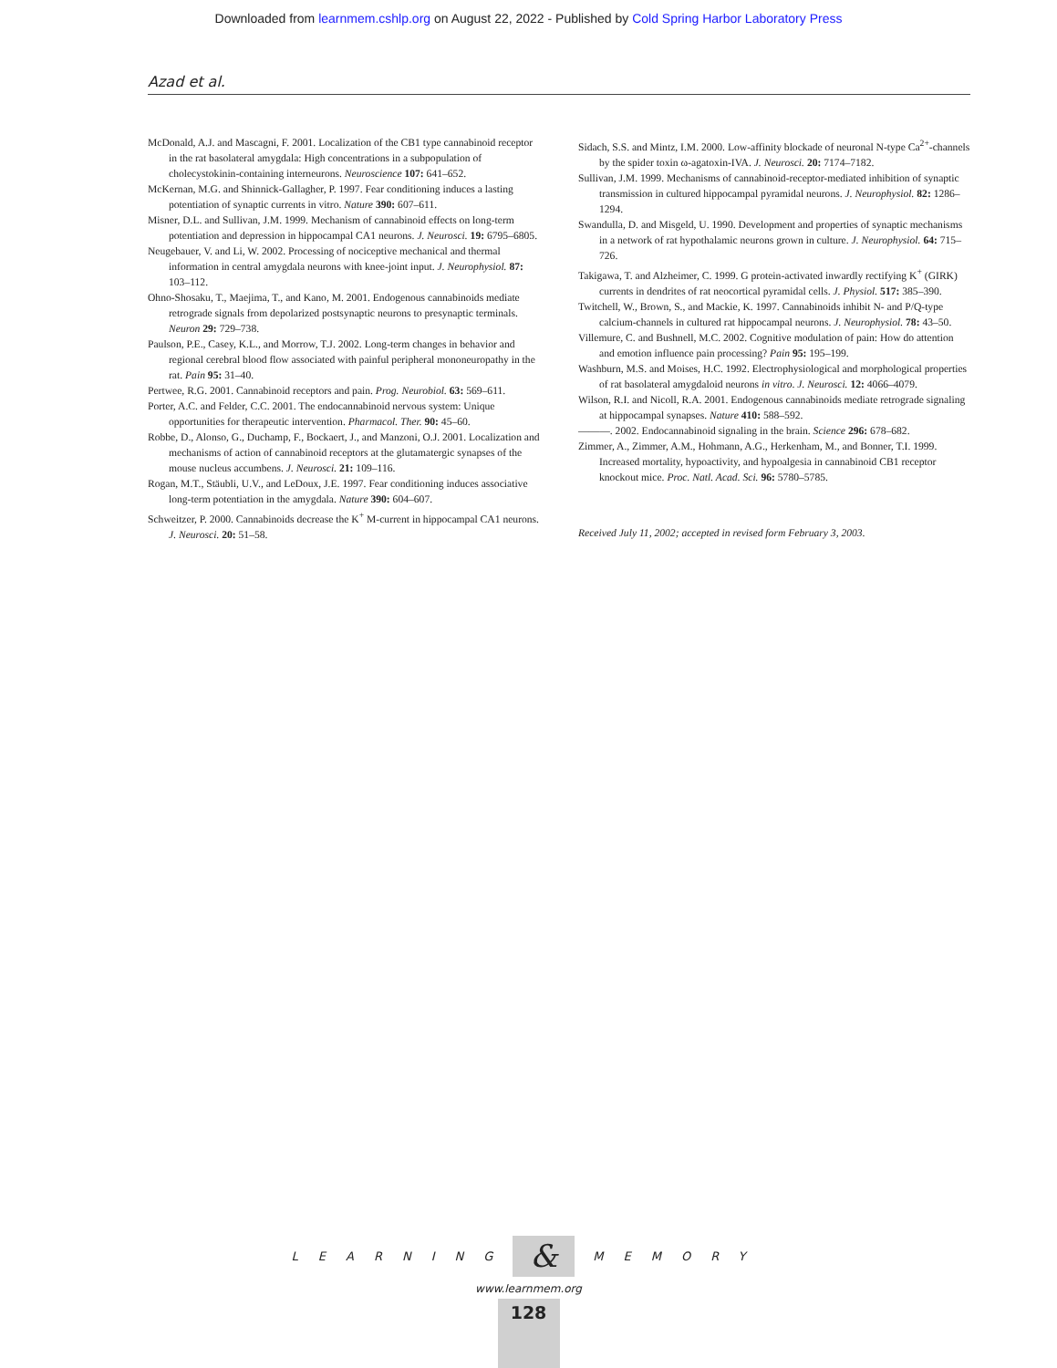Downloaded from learnmem.cshlp.org on August 22, 2022 - Published by Cold Spring Harbor Laboratory Press
Azad et al.
McDonald, A.J. and Mascagni, F. 2001. Localization of the CB1 type cannabinoid receptor in the rat basolateral amygdala: High concentrations in a subpopulation of cholecystokinin-containing interneurons. Neuroscience 107: 641–652.
McKernan, M.G. and Shinnick-Gallagher, P. 1997. Fear conditioning induces a lasting potentiation of synaptic currents in vitro. Nature 390: 607–611.
Misner, D.L. and Sullivan, J.M. 1999. Mechanism of cannabinoid effects on long-term potentiation and depression in hippocampal CA1 neurons. J. Neurosci. 19: 6795–6805.
Neugebauer, V. and Li, W. 2002. Processing of nociceptive mechanical and thermal information in central amygdala neurons with knee-joint input. J. Neurophysiol. 87: 103–112.
Ohno-Shosaku, T., Maejima, T., and Kano, M. 2001. Endogenous cannabinoids mediate retrograde signals from depolarized postsynaptic neurons to presynaptic terminals. Neuron 29: 729–738.
Paulson, P.E., Casey, K.L., and Morrow, T.J. 2002. Long-term changes in behavior and regional cerebral blood flow associated with painful peripheral mononeuropathy in the rat. Pain 95: 31–40.
Pertwee, R.G. 2001. Cannabinoid receptors and pain. Prog. Neurobiol. 63: 569–611.
Porter, A.C. and Felder, C.C. 2001. The endocannabinoid nervous system: Unique opportunities for therapeutic intervention. Pharmacol. Ther. 90: 45–60.
Robbe, D., Alonso, G., Duchamp, F., Bockaert, J., and Manzoni, O.J. 2001. Localization and mechanisms of action of cannabinoid receptors at the glutamatergic synapses of the mouse nucleus accumbens. J. Neurosci. 21: 109–116.
Rogan, M.T., Stäubli, U.V., and LeDoux, J.E. 1997. Fear conditioning induces associative long-term potentiation in the amygdala. Nature 390: 604–607.
Schweitzer, P. 2000. Cannabinoids decrease the K<sup>+</sup> M-current in hippocampal CA1 neurons. J. Neurosci. 20: 51–58.
Sidach, S.S. and Mintz, I.M. 2000. Low-affinity blockade of neuronal N-type Ca<sup>2+</sup>-channels by the spider toxin ω-agatoxin-IVA. J. Neurosci. 20: 7174–7182.
Sullivan, J.M. 1999. Mechanisms of cannabinoid-receptor-mediated inhibition of synaptic transmission in cultured hippocampal pyramidal neurons. J. Neurophysiol. 82: 1286–1294.
Swandulla, D. and Misgeld, U. 1990. Development and properties of synaptic mechanisms in a network of rat hypothalamic neurons grown in culture. J. Neurophysiol. 64: 715–726.
Takigawa, T. and Alzheimer, C. 1999. G protein-activated inwardly rectifying K<sup>+</sup> (GIRK) currents in dendrites of rat neocortical pyramidal cells. J. Physiol. 517: 385–390.
Twitchell, W., Brown, S., and Mackie, K. 1997. Cannabinoids inhibit N- and P/Q-type calcium-channels in cultured rat hippocampal neurons. J. Neurophysiol. 78: 43–50.
Villemure, C. and Bushnell, M.C. 2002. Cognitive modulation of pain: How do attention and emotion influence pain processing? Pain 95: 195–199.
Washburn, M.S. and Moises, H.C. 1992. Electrophysiological and morphological properties of rat basolateral amygdaloid neurons in vitro. J. Neurosci. 12: 4066–4079.
Wilson, R.I. and Nicoll, R.A. 2001. Endogenous cannabinoids mediate retrograde signaling at hippocampal synapses. Nature 410: 588–592.
———. 2002. Endocannabinoid signaling in the brain. Science 296: 678–682.
Zimmer, A., Zimmer, A.M., Hohmann, A.G., Herkenham, M., and Bonner, T.I. 1999. Increased mortality, hypoactivity, and hypoalgesia in cannabinoid CB1 receptor knockout mice. Proc. Natl. Acad. Sci. 96: 5780–5785.
Received July 11, 2002; accepted in revised form February 3, 2003.
LEARNING & MEMORY
www.learnmem.org
128